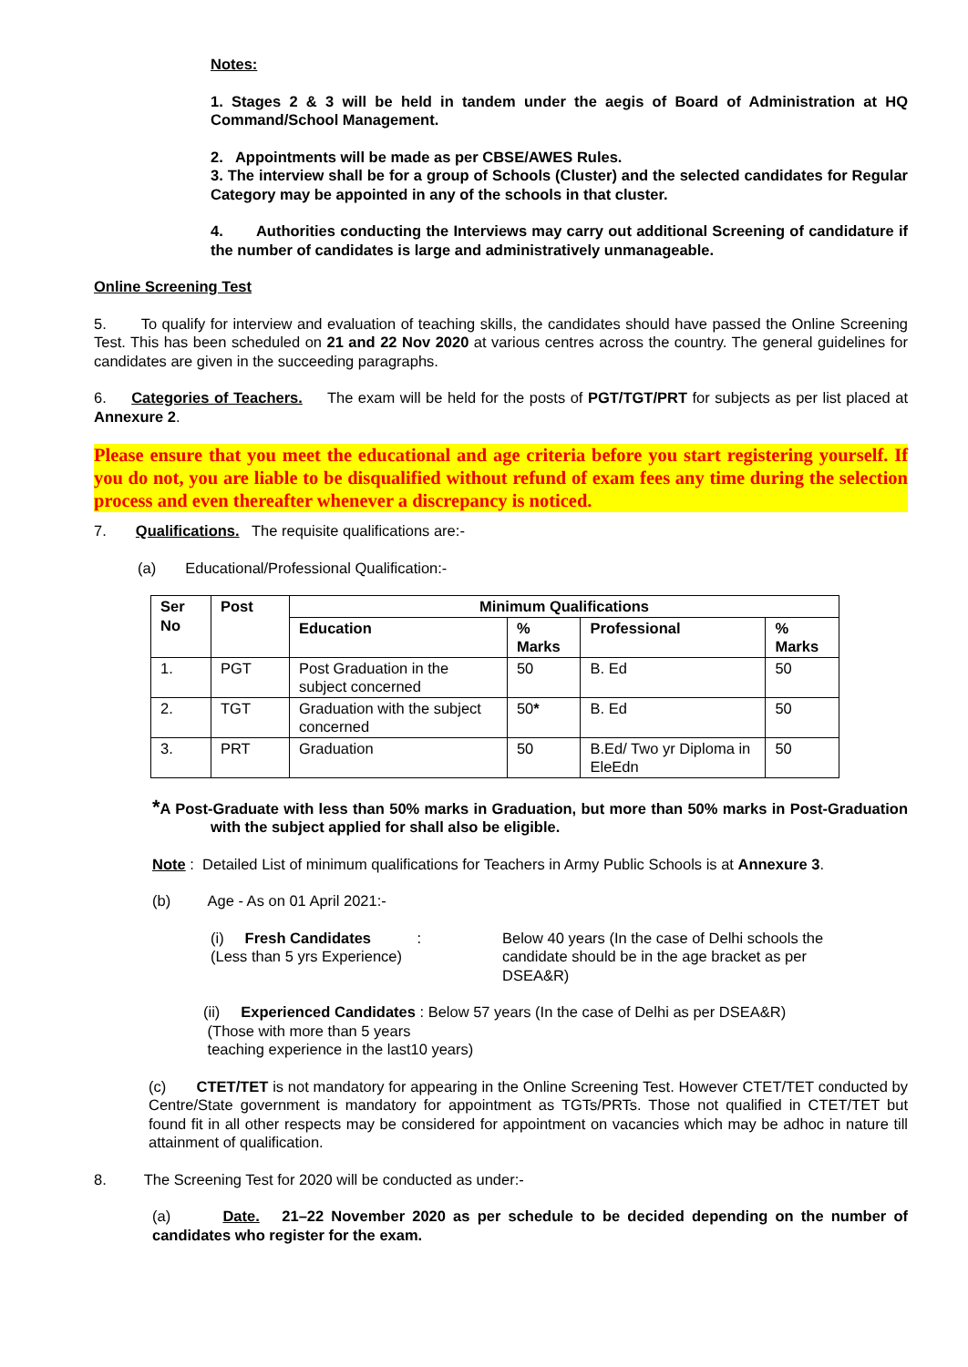Notes:
1. Stages 2 & 3 will be held in tandem under the aegis of Board of Administration at HQ Command/School Management.
2. Appointments will be made as per CBSE/AWES Rules.
3. The interview shall be for a group of Schools (Cluster) and the selected candidates for Regular Category may be appointed in any of the schools in that cluster.
4. Authorities conducting the Interviews may carry out additional Screening of candidature if the number of candidates is large and administratively unmanageable.
Online Screening Test
5. To qualify for interview and evaluation of teaching skills, the candidates should have passed the Online Screening Test. This has been scheduled on 21 and 22 Nov 2020 at various centres across the country. The general guidelines for candidates are given in the succeeding paragraphs.
6. Categories of Teachers. The exam will be held for the posts of PGT/TGT/PRT for subjects as per list placed at Annexure 2.
Please ensure that you meet the educational and age criteria before you start registering yourself. If you do not, you are liable to be disqualified without refund of exam fees any time during the selection process and even thereafter whenever a discrepancy is noticed.
7. Qualifications. The requisite qualifications are:-
(a) Educational/Professional Qualification:-
| Ser No | Post | Minimum Qualifications | | | |
| --- | --- | --- | --- | --- | --- |
| | | Education | % Marks | Professional | % Marks |
| 1. | PGT | Post Graduation in the subject concerned | 50 | B. Ed | 50 |
| 2. | TGT | Graduation with the subject concerned | 50 * | B. Ed | 50 |
| 3. | PRT | Graduation | 50 | B.Ed/ Two yr Diploma in EleEdn | 50 |
*A Post-Graduate with less than 50% marks in Graduation, but more than 50% marks in Post-Graduation with the subject applied for shall also be eligible.
Note : Detailed List of minimum qualifications for Teachers in Army Public Schools is at Annexure 3.
(b) Age - As on 01 April 2021:-
(i) Fresh Candidates :
(Less than 5 yrs Experience)
Below 40 years (In the case of Delhi schools the candidate should be in the age bracket as per DSEA&R)
(ii) Experienced Candidates : Below 57 years (In the case of Delhi as per DSEA&R)
(Those with more than 5 years
teaching experience in the last10 years)
(c) CTET/TET is not mandatory for appearing in the Online Screening Test. However CTET/TET conducted by Centre/State government is mandatory for appointment as TGTs/PRTs. Those not qualified in CTET/TET but found fit in all other respects may be considered for appointment on vacancies which may be adhoc in nature till attainment of qualification.
8. The Screening Test for 2020 will be conducted as under:-
(a) Date. 21–22 November 2020 as per schedule to be decided depending on the number of candidates who register for the exam.